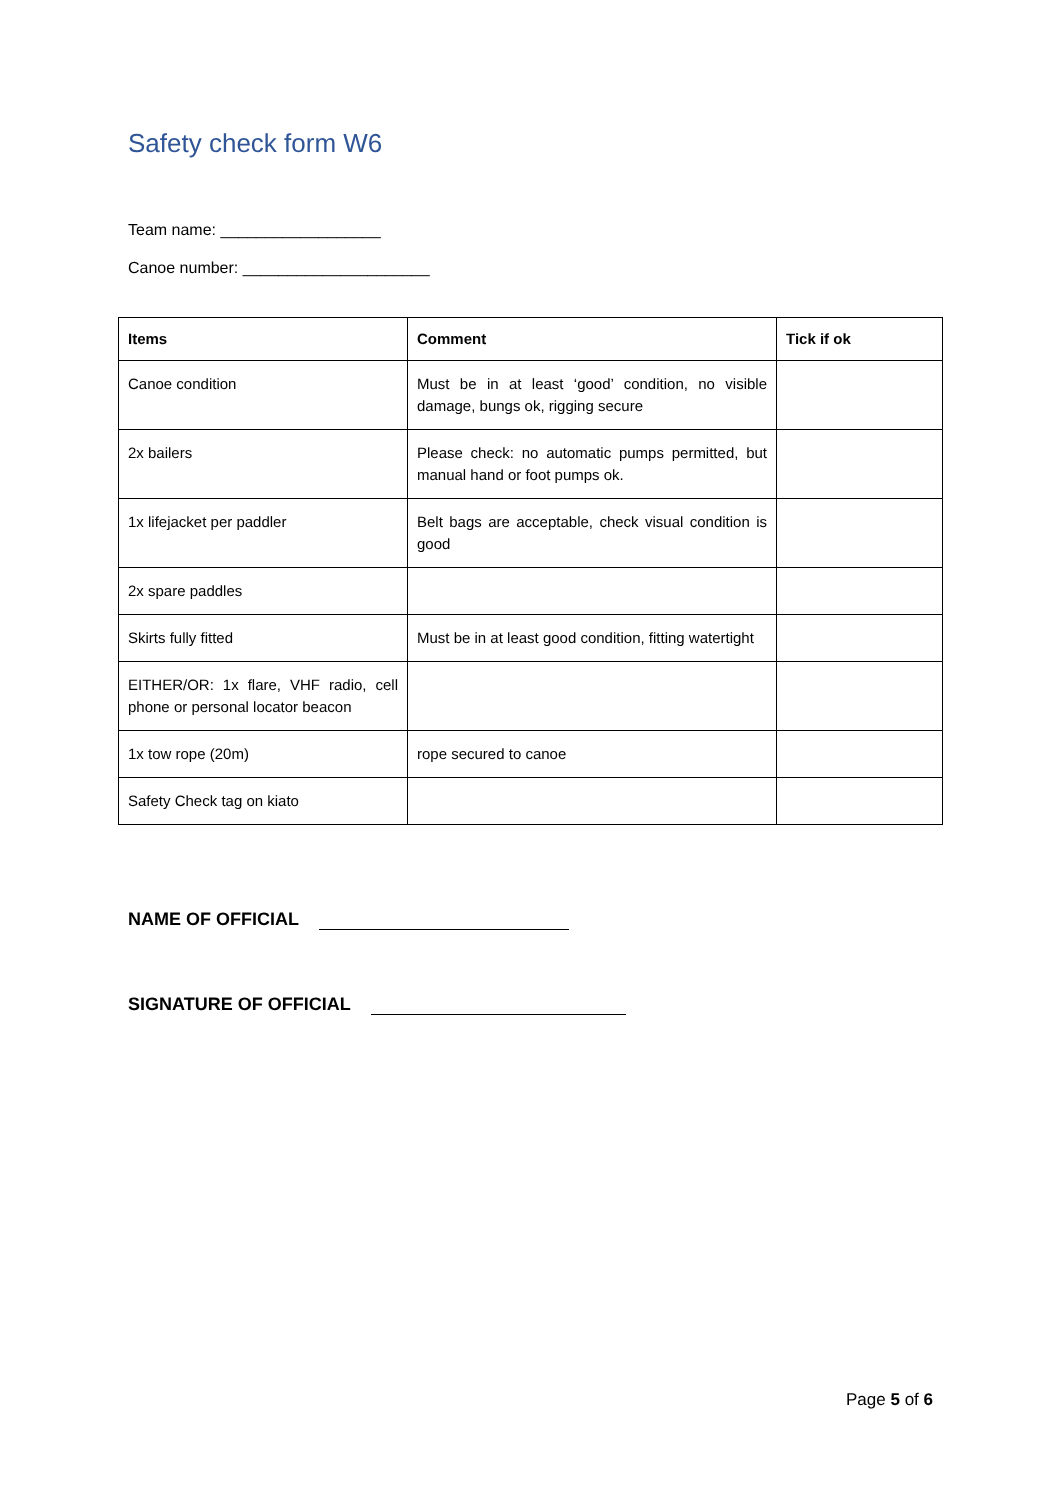Safety check form W6
Team name: __________________
Canoe number: _____________________
| Items | Comment | Tick if ok |
| --- | --- | --- |
| Canoe condition | Must be in at least ‘good’ condition, no visible damage, bungs ok, rigging secure | |
| 2x bailers | Please check: no automatic pumps permitted, but manual hand or foot pumps ok. | |
| 1x lifejacket per paddler | Belt bags are acceptable, check visual condition is good | |
| 2x spare paddles | | |
| Skirts fully fitted | Must be in at least good condition, fitting watertight | |
| EITHER/OR: 1x flare, VHF radio, cell phone or personal locator beacon | | |
| 1x tow rope (20m) | rope secured to canoe | |
| Safety Check tag on kiato | | |
NAME OF OFFICIAL
SIGNATURE OF OFFICIAL
Page 5 of 6